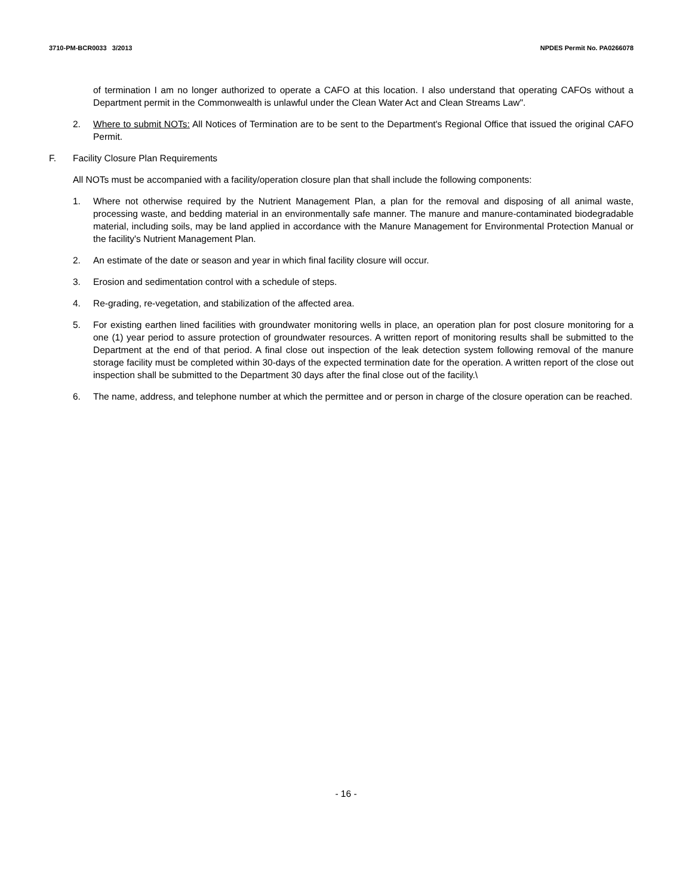3710-PM-BCR0033 3/2013 NPDES Permit No. PA0266078
of termination I am no longer authorized to operate a CAFO at this location. I also understand that operating CAFOs without a Department permit in the Commonwealth is unlawful under the Clean Water Act and Clean Streams Law".
2. Where to submit NOTs: All Notices of Termination are to be sent to the Department's Regional Office that issued the original CAFO Permit.
F. Facility Closure Plan Requirements
All NOTs must be accompanied with a facility/operation closure plan that shall include the following components:
1. Where not otherwise required by the Nutrient Management Plan, a plan for the removal and disposing of all animal waste, processing waste, and bedding material in an environmentally safe manner. The manure and manure-contaminated biodegradable material, including soils, may be land applied in accordance with the Manure Management for Environmental Protection Manual or the facility's Nutrient Management Plan.
2. An estimate of the date or season and year in which final facility closure will occur.
3. Erosion and sedimentation control with a schedule of steps.
4. Re-grading, re-vegetation, and stabilization of the affected area.
5. For existing earthen lined facilities with groundwater monitoring wells in place, an operation plan for post closure monitoring for a one (1) year period to assure protection of groundwater resources. A written report of monitoring results shall be submitted to the Department at the end of that period. A final close out inspection of the leak detection system following removal of the manure storage facility must be completed within 30-days of the expected termination date for the operation. A written report of the close out inspection shall be submitted to the Department 30 days after the final close out of the facility.\
6. The name, address, and telephone number at which the permittee and or person in charge of the closure operation can be reached.
- 16 -